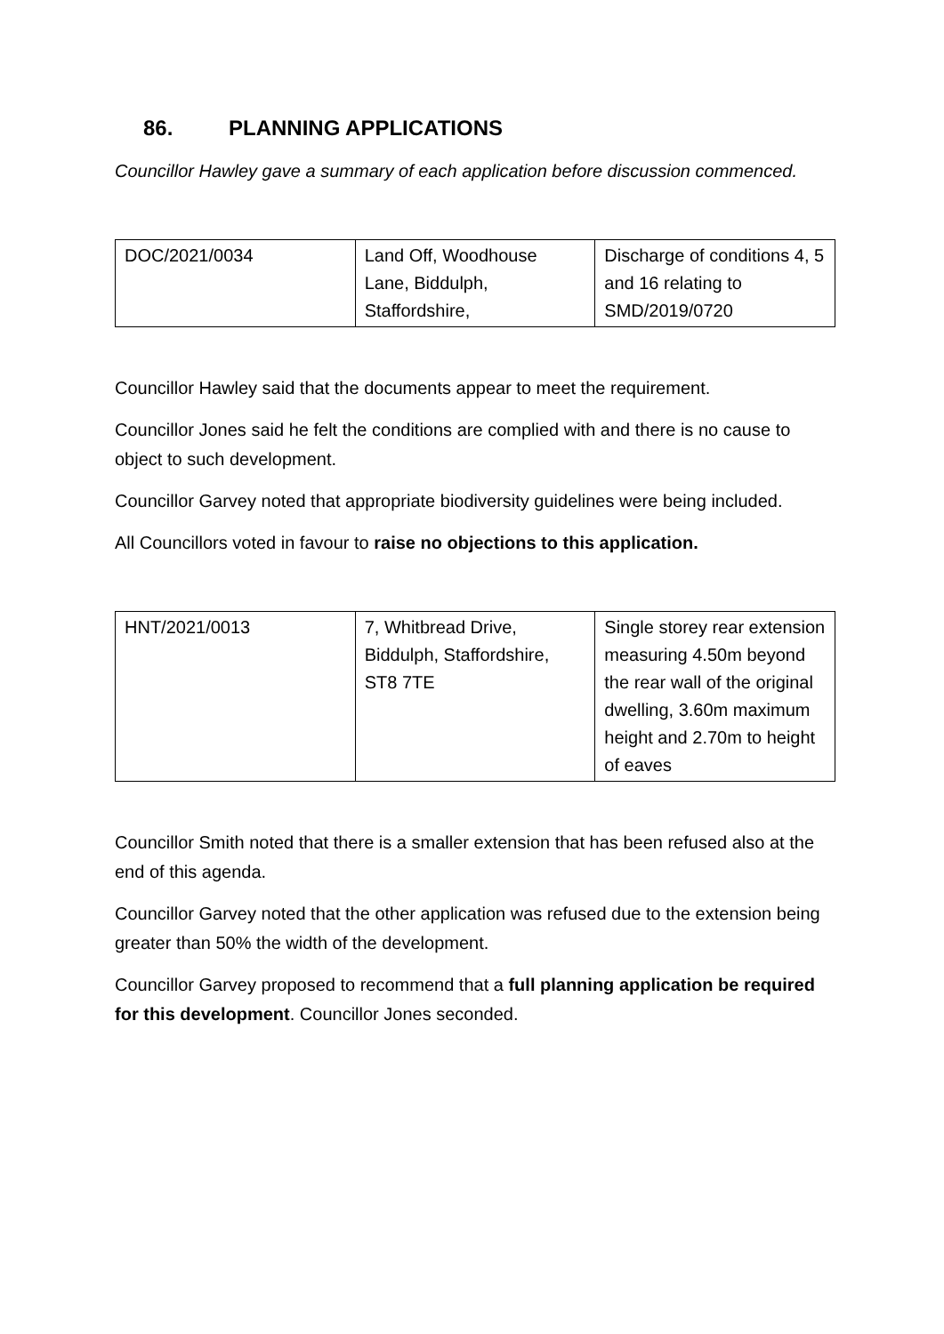86. PLANNING APPLICATIONS
Councillor Hawley gave a summary of each application before discussion commenced.
| DOC/2021/0034 | Land Off, Woodhouse Lane, Biddulph, Staffordshire, | Discharge of conditions 4, 5 and 16 relating to SMD/2019/0720 |
Councillor Hawley said that the documents appear to meet the requirement.
Councillor Jones said he felt the conditions are complied with and there is no cause to object to such development.
Councillor Garvey noted that appropriate biodiversity guidelines were being included.
All Councillors voted in favour to raise no objections to this application.
| HNT/2021/0013 | 7, Whitbread Drive, Biddulph, Staffordshire, ST8 7TE | Single storey rear extension measuring 4.50m beyond the rear wall of the original dwelling, 3.60m maximum height and 2.70m to height of eaves |
Councillor Smith noted that there is a smaller extension that has been refused also at the end of this agenda.
Councillor Garvey noted that the other application was refused due to the extension being greater than 50% the width of the development.
Councillor Garvey proposed to recommend that a full planning application be required for this development. Councillor Jones seconded.